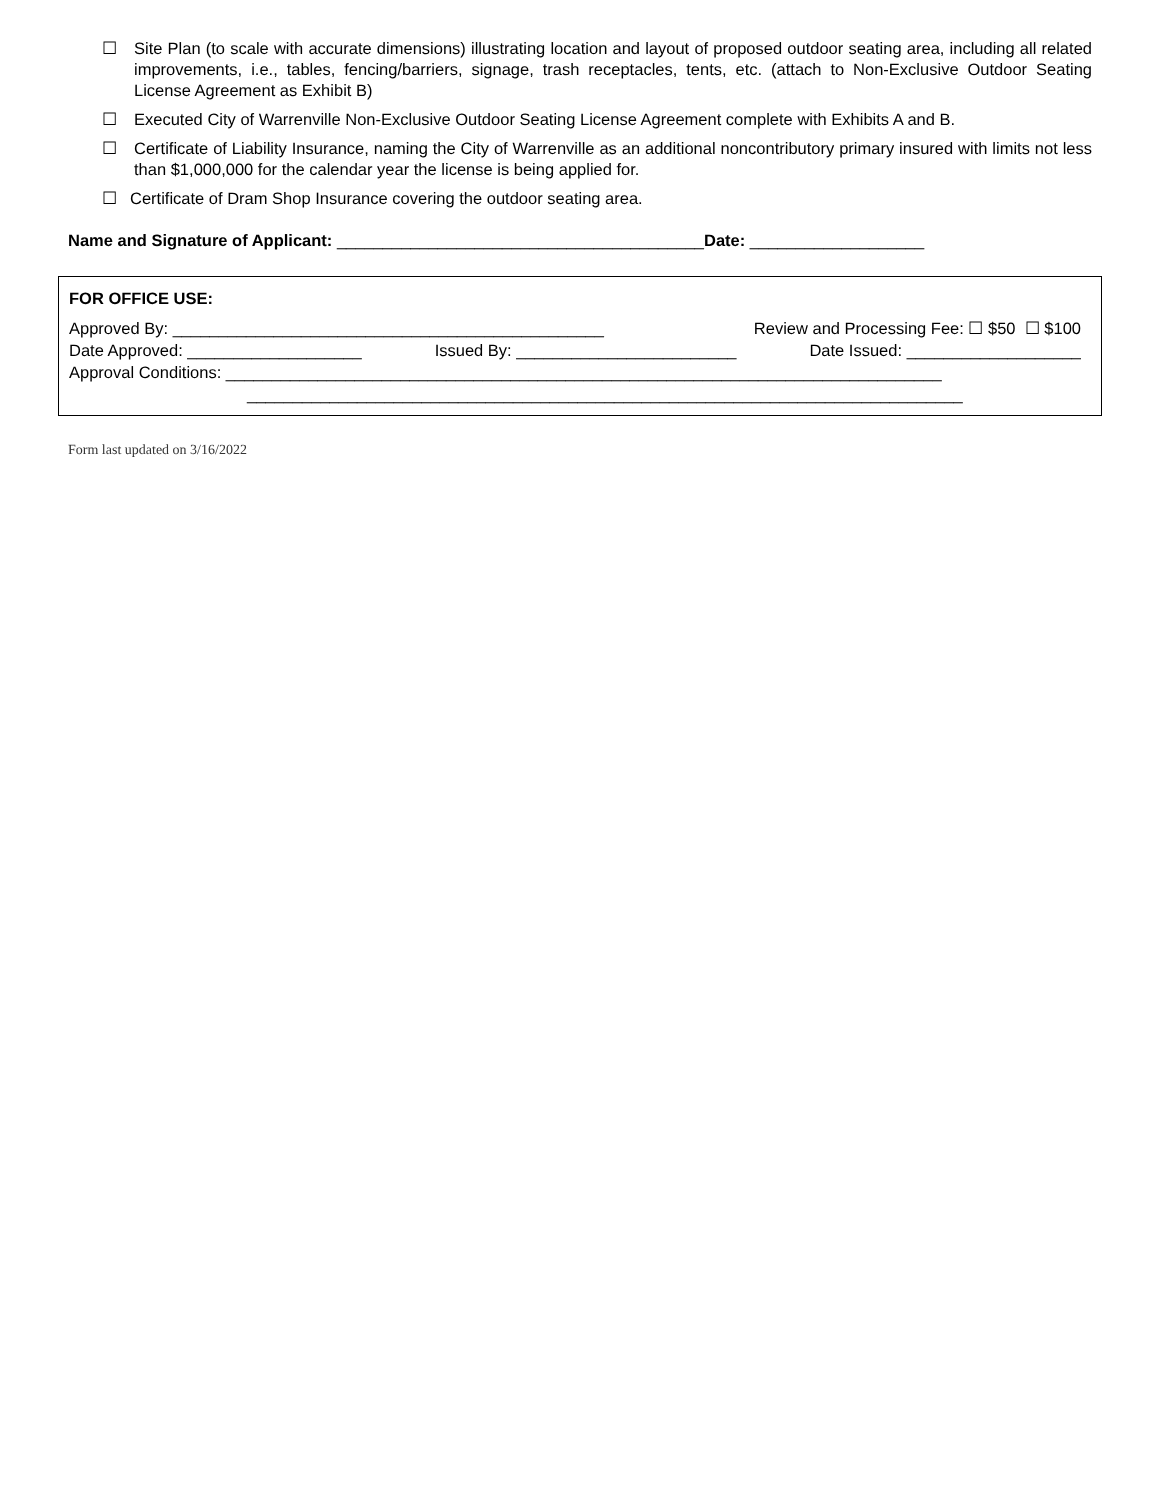☐ Site Plan (to scale with accurate dimensions) illustrating location and layout of proposed outdoor seating area, including all related improvements, i.e., tables, fencing/barriers, signage, trash receptacles, tents, etc. (attach to Non-Exclusive Outdoor Seating License Agreement as Exhibit B)
☐ Executed City of Warrenville Non-Exclusive Outdoor Seating License Agreement complete with Exhibits A and B.
☐ Certificate of Liability Insurance, naming the City of Warrenville as an additional noncontributory primary insured with limits not less than $1,000,000 for the calendar year the license is being applied for.
☐ Certificate of Dram Shop Insurance covering the outdoor seating area.
Name and Signature of Applicant: ________________________________________Date: ___________________
FOR OFFICE USE:
Approved By: _______________________________________________ Review and Processing Fee: ☐ $50 ☐ $100
Date Approved: ___________________ Issued By: ________________________ Date Issued: ___________________
Approval Conditions: ______________________________________________________________________________
______________________________________________________________________________
Form last updated on 3/16/2022